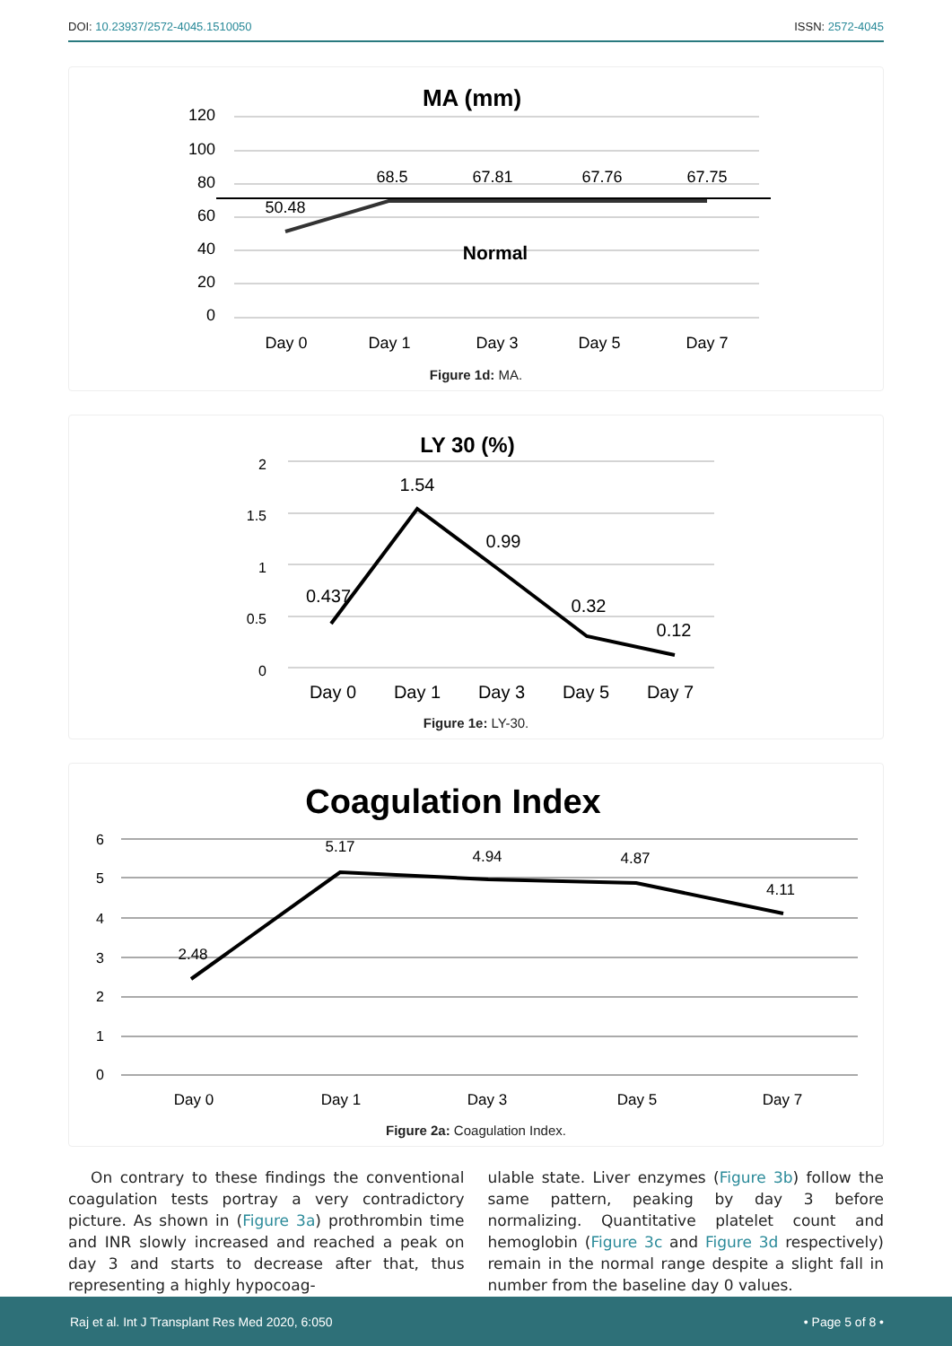DOI: 10.23937/2572-4045.1510050 ISSN: 2572-4045
MA (mm)
120
100
80
60
40
20
0
50.48
68.5
67.81
67.76
67.75
Day 0
Day 1
Day 3
Day 5
Day 7
Normal
Figure 1d: MA.
LY 30 (%)
2
1.5
1
0.5
0
0.437
1.54
0.99
0.32
0.12
Day 0
Day 1
Day 3
Day 5
Day 7
Figure 1e: LY-30.
Coagulation Index
6
5
4
3
2
1
0
2.48
5.17
4.94
4.87
4.11
Day 0
Day 1
Day 3
Day 5
Day 7
Figure 2a: Coagulation Index.
On contrary to these findings the conventional coagulation tests portray a very contradictory picture. As shown in (Figure 3a) prothrombin time and INR slowly increased and reached a peak on day 3 and starts to decrease after that, thus representing a highly hypocoag-
ulable state. Liver enzymes (Figure 3b) follow the same pattern, peaking by day 3 before normalizing. Quantitative platelet count and hemoglobin (Figure 3c and Figure 3d respectively) remain in the normal range despite a slight fall in number from the baseline day 0 values.
Raj et al. Int J Transplant Res Med 2020, 6:050 • Page 5 of 8 •